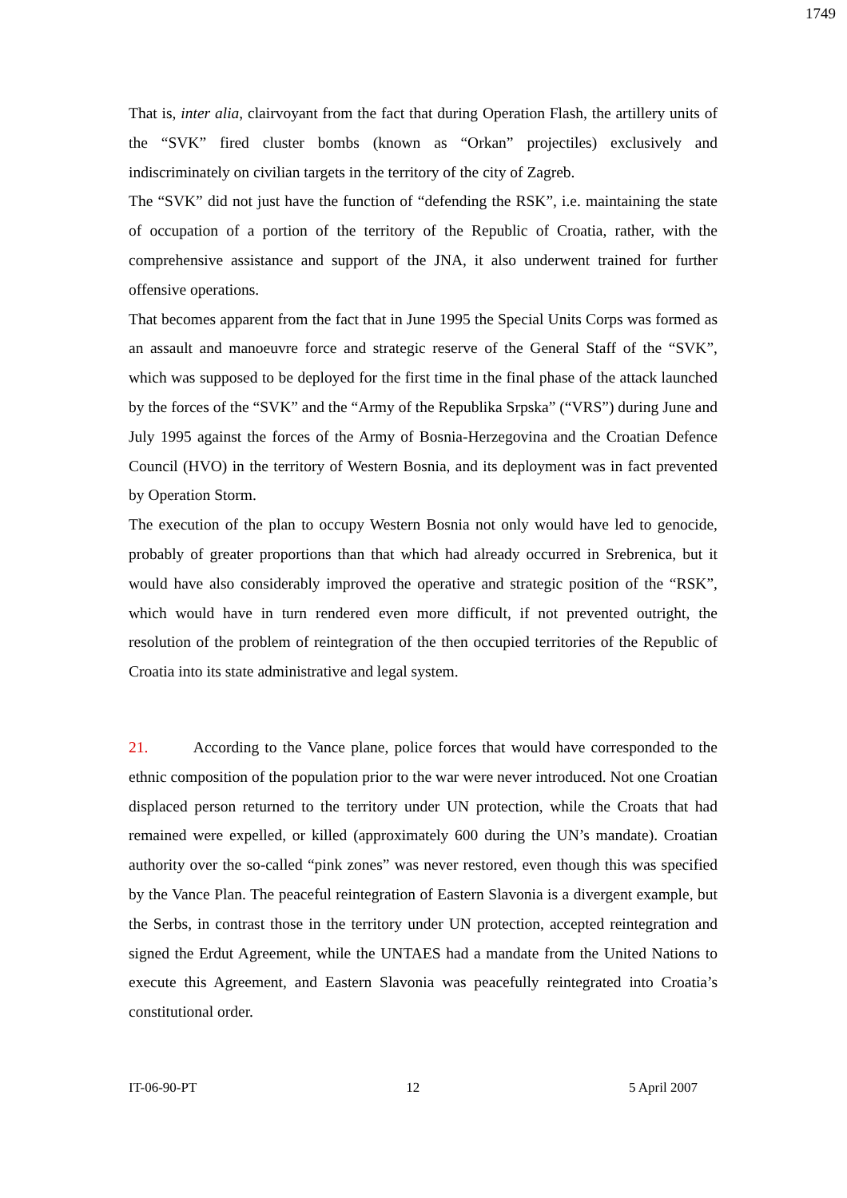1749
That is, inter alia, clairvoyant from the fact that during Operation Flash, the artillery units of the “SVK” fired cluster bombs (known as “Orkan” projectiles) exclusively and indiscriminately on civilian targets in the territory of the city of Zagreb.
The “SVK” did not just have the function of “defending the RSK”, i.e. maintaining the state of occupation of a portion of the territory of the Republic of Croatia, rather, with the comprehensive assistance and support of the JNA, it also underwent trained for further offensive operations.
That becomes apparent from the fact that in June 1995 the Special Units Corps was formed as an assault and manoeuvre force and strategic reserve of the General Staff of the “SVK”, which was supposed to be deployed for the first time in the final phase of the attack launched by the forces of the “SVK” and the “Army of the Republika Srpska” (“VRS”) during June and July 1995 against the forces of the Army of Bosnia-Herzegovina and the Croatian Defence Council (HVO) in the territory of Western Bosnia, and its deployment was in fact prevented by Operation Storm.
The execution of the plan to occupy Western Bosnia not only would have led to genocide, probably of greater proportions than that which had already occurred in Srebrenica, but it would have also considerably improved the operative and strategic position of the “RSK”, which would have in turn rendered even more difficult, if not prevented outright, the resolution of the problem of reintegration of the then occupied territories of the Republic of Croatia into its state administrative and legal system.
21. According to the Vance plane, police forces that would have corresponded to the ethnic composition of the population prior to the war were never introduced. Not one Croatian displaced person returned to the territory under UN protection, while the Croats that had remained were expelled, or killed (approximately 600 during the UN’s mandate). Croatian authority over the so-called “pink zones” was never restored, even though this was specified by the Vance Plan. The peaceful reintegration of Eastern Slavonia is a divergent example, but the Serbs, in contrast those in the territory under UN protection, accepted reintegration and signed the Erdut Agreement, while the UNTAES had a mandate from the United Nations to execute this Agreement, and Eastern Slavonia was peacefully reintegrated into Croatia’s constitutional order.
IT-06-90-PT 12 5 April 2007